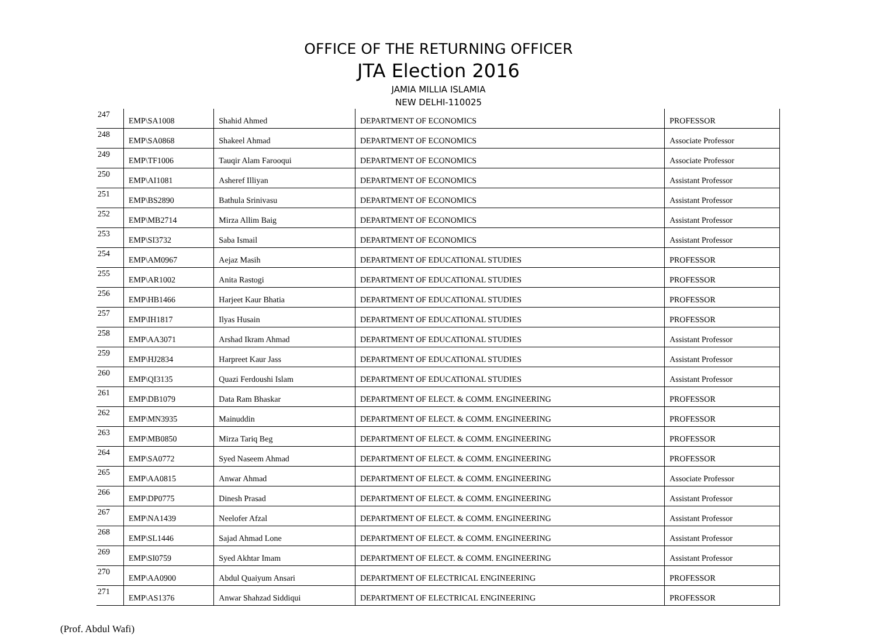OFFICE OF THE RETURNING OFFICER
JTA Election 2016
JAMIA MILLIA ISLAMIA
NEW DELHI-110025
| 247 | EMP\SA1008 | Shahid Ahmed | DEPARTMENT OF ECONOMICS | PROFESSOR |
| 248 | EMP\SA0868 | Shakeel Ahmad | DEPARTMENT OF ECONOMICS | Associate Professor |
| 249 | EMP\TF1006 | Tauqir Alam Farooqui | DEPARTMENT OF ECONOMICS | Associate Professor |
| 250 | EMP\AI1081 | Asheref Illiyan | DEPARTMENT OF ECONOMICS | Assistant Professor |
| 251 | EMP\BS2890 | Bathula Srinivasu | DEPARTMENT OF ECONOMICS | Assistant Professor |
| 252 | EMP\MB2714 | Mirza Allim Baig | DEPARTMENT OF ECONOMICS | Assistant Professor |
| 253 | EMP\SI3732 | Saba Ismail | DEPARTMENT OF ECONOMICS | Assistant Professor |
| 254 | EMP\AM0967 | Aejaz Masih | DEPARTMENT OF EDUCATIONAL STUDIES | PROFESSOR |
| 255 | EMP\AR1002 | Anita Rastogi | DEPARTMENT OF EDUCATIONAL STUDIES | PROFESSOR |
| 256 | EMP\HB1466 | Harjeet Kaur Bhatia | DEPARTMENT OF EDUCATIONAL STUDIES | PROFESSOR |
| 257 | EMP\IH1817 | Ilyas Husain | DEPARTMENT OF EDUCATIONAL STUDIES | PROFESSOR |
| 258 | EMP\AA3071 | Arshad Ikram Ahmad | DEPARTMENT OF EDUCATIONAL STUDIES | Assistant Professor |
| 259 | EMP\HJ2834 | Harpreet Kaur Jass | DEPARTMENT OF EDUCATIONAL STUDIES | Assistant Professor |
| 260 | EMP\QI3135 | Quazi Ferdoushi Islam | DEPARTMENT OF EDUCATIONAL STUDIES | Assistant Professor |
| 261 | EMP\DB1079 | Data Ram Bhaskar | DEPARTMENT OF ELECT. & COMM. ENGINEERING | PROFESSOR |
| 262 | EMP\MN3935 | Mainuddin | DEPARTMENT OF ELECT. & COMM. ENGINEERING | PROFESSOR |
| 263 | EMP\MB0850 | Mirza Tariq Beg | DEPARTMENT OF ELECT. & COMM. ENGINEERING | PROFESSOR |
| 264 | EMP\SA0772 | Syed Naseem Ahmad | DEPARTMENT OF ELECT. & COMM. ENGINEERING | PROFESSOR |
| 265 | EMP\AA0815 | Anwar Ahmad | DEPARTMENT OF ELECT. & COMM. ENGINEERING | Associate Professor |
| 266 | EMP\DP0775 | Dinesh Prasad | DEPARTMENT OF ELECT. & COMM. ENGINEERING | Assistant Professor |
| 267 | EMP\NA1439 | Neelofer Afzal | DEPARTMENT OF ELECT. & COMM. ENGINEERING | Assistant Professor |
| 268 | EMP\SL1446 | Sajad Ahmad Lone | DEPARTMENT OF ELECT. & COMM. ENGINEERING | Assistant Professor |
| 269 | EMP\SI0759 | Syed Akhtar Imam | DEPARTMENT OF ELECT. & COMM. ENGINEERING | Assistant Professor |
| 270 | EMP\AA0900 | Abdul Quaiyum Ansari | DEPARTMENT OF ELECTRICAL ENGINEERING | PROFESSOR |
| 271 | EMP\AS1376 | Anwar Shahzad Siddiqui | DEPARTMENT OF ELECTRICAL ENGINEERING | PROFESSOR |
(Prof. Abdul Wafi)